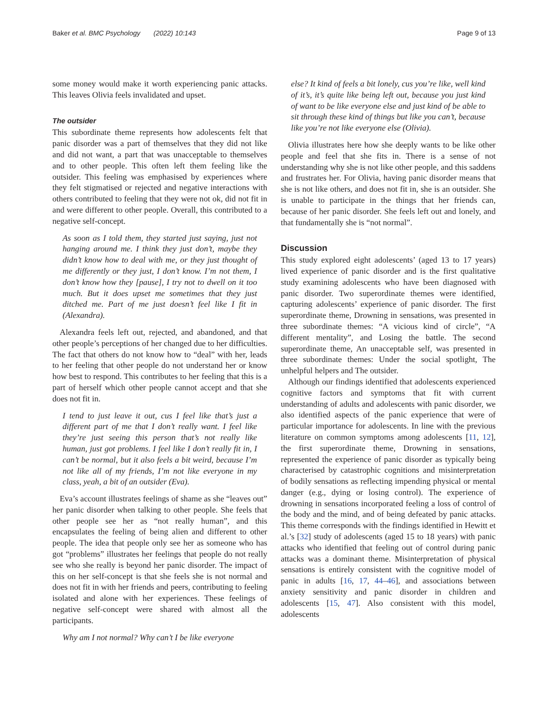Baker et al. BMC Psychology (2022) 10:143 Page 9 of 13
some money would make it worth experiencing panic attacks. This leaves Olivia feels invalidated and upset.
The outsider
This subordinate theme represents how adolescents felt that panic disorder was a part of themselves that they did not like and did not want, a part that was unacceptable to themselves and to other people. This often left them feeling like the outsider. This feeling was emphasised by experiences where they felt stigmatised or rejected and negative interactions with others contributed to feeling that they were not ok, did not fit in and were different to other people. Overall, this contributed to a negative self-concept.
As soon as I told them, they started just saying, just not hanging around me. I think they just don’t, maybe they didn’t know how to deal with me, or they just thought of me differently or they just, I don’t know. I’m not them, I don’t know how they [pause], I try not to dwell on it too much. But it does upset me sometimes that they just ditched me. Part of me just doesn’t feel like I fit in (Alexandra).
Alexandra feels left out, rejected, and abandoned, and that other people’s perceptions of her changed due to her difficulties. The fact that others do not know how to “deal” with her, leads to her feeling that other people do not understand her or know how best to respond. This contributes to her feeling that this is a part of herself which other people cannot accept and that she does not fit in.
I tend to just leave it out, cus I feel like that’s just a different part of me that I don’t really want. I feel like they’re just seeing this person that’s not really like human, just got problems. I feel like I don’t really fit in, I can’t be normal, but it also feels a bit weird, because I’m not like all of my friends, I’m not like everyone in my class, yeah, a bit of an outsider (Eva).
Eva’s account illustrates feelings of shame as she “leaves out” her panic disorder when talking to other people. She feels that other people see her as “not really human”, and this encapsulates the feeling of being alien and different to other people. The idea that people only see her as someone who has got “problems” illustrates her feelings that people do not really see who she really is beyond her panic disorder. The impact of this on her self-concept is that she feels she is not normal and does not fit in with her friends and peers, contributing to feeling isolated and alone with her experiences. These feelings of negative self-concept were shared with almost all the participants.
Why am I not normal? Why can’t I be like everyone
else? It kind of feels a bit lonely, cus you’re like, well kind of it’s, it’s quite like being left out, because you just kind of want to be like everyone else and just kind of be able to sit through these kind of things but like you can’t, because like you’re not like everyone else (Olivia).
Olivia illustrates here how she deeply wants to be like other people and feel that she fits in. There is a sense of not understanding why she is not like other people, and this saddens and frustrates her. For Olivia, having panic disorder means that she is not like others, and does not fit in, she is an outsider. She is unable to participate in the things that her friends can, because of her panic disorder. She feels left out and lonely, and that fundamentally she is “not normal”.
Discussion
This study explored eight adolescents’ (aged 13 to 17 years) lived experience of panic disorder and is the first qualitative study examining adolescents who have been diagnosed with panic disorder. Two superordinate themes were identified, capturing adolescents’ experience of panic disorder. The first superordinate theme, Drowning in sensations, was presented in three subordinate themes: “A vicious kind of circle”, “A different mentality”, and Losing the battle. The second superordinate theme, An unacceptable self, was presented in three subordinate themes: Under the social spotlight, The unhelpful helpers and The outsider.
Although our findings identified that adolescents experienced cognitive factors and symptoms that fit with current understanding of adults and adolescents with panic disorder, we also identified aspects of the panic experience that were of particular importance for adolescents. In line with the previous literature on common symptoms among adolescents [11, 12], the first superordinate theme, Drowning in sensations, represented the experience of panic disorder as typically being characterised by catastrophic cognitions and misinterpretation of bodily sensations as reflecting impending physical or mental danger (e.g., dying or losing control). The experience of drowning in sensations incorporated feeling a loss of control of the body and the mind, and of being defeated by panic attacks. This theme corresponds with the findings identified in Hewitt et al.’s [32] study of adolescents (aged 15 to 18 years) with panic attacks who identified that feeling out of control during panic attacks was a dominant theme. Misinterpretation of physical sensations is entirely consistent with the cognitive model of panic in adults [16, 17, 44–46], and associations between anxiety sensitivity and panic disorder in children and adolescents [15, 47]. Also consistent with this model, adolescents